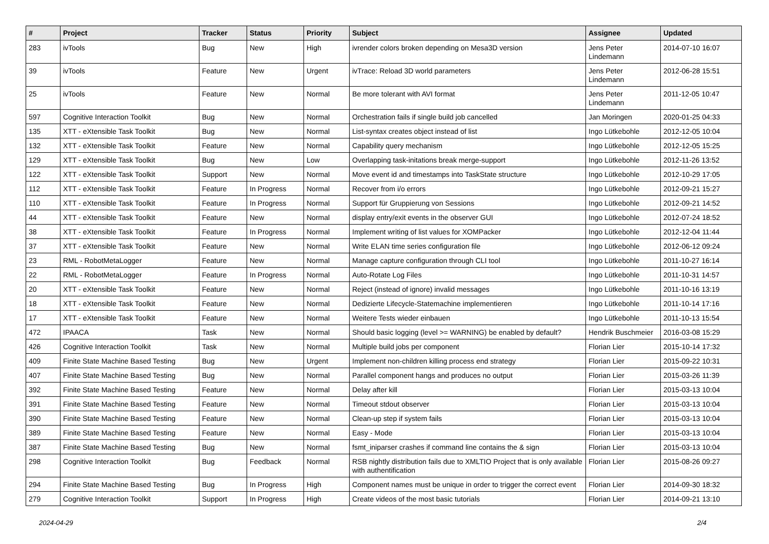| # | Project | Tracker | Status | Priority | Subject | Assignee | Updated |
| --- | --- | --- | --- | --- | --- | --- | --- |
| 283 | ivTools | Bug | New | High | ivrender colors broken depending on Mesa3D version | Jens Peter Lindemann | 2014-07-10 16:07 |
| 39 | ivTools | Feature | New | Urgent | ivTrace: Reload 3D world parameters | Jens Peter Lindemann | 2012-06-28 15:51 |
| 25 | ivTools | Feature | New | Normal | Be more tolerant with AVI format | Jens Peter Lindemann | 2011-12-05 10:47 |
| 597 | Cognitive Interaction Toolkit | Bug | New | Normal | Orchestration fails if single build job cancelled | Jan Moringen | 2020-01-25 04:33 |
| 135 | XTT - eXtensible Task Toolkit | Bug | New | Normal | List-syntax creates object instead of list | Ingo Lütkebohle | 2012-12-05 10:04 |
| 132 | XTT - eXtensible Task Toolkit | Feature | New | Normal | Capability query mechanism | Ingo Lütkebohle | 2012-12-05 15:25 |
| 129 | XTT - eXtensible Task Toolkit | Bug | New | Low | Overlapping task-initations break merge-support | Ingo Lütkebohle | 2012-11-26 13:52 |
| 122 | XTT - eXtensible Task Toolkit | Support | New | Normal | Move event id and timestamps into TaskState structure | Ingo Lütkebohle | 2012-10-29 17:05 |
| 112 | XTT - eXtensible Task Toolkit | Feature | In Progress | Normal | Recover from i/o errors | Ingo Lütkebohle | 2012-09-21 15:27 |
| 110 | XTT - eXtensible Task Toolkit | Feature | In Progress | Normal | Support für Gruppierung von Sessions | Ingo Lütkebohle | 2012-09-21 14:52 |
| 44 | XTT - eXtensible Task Toolkit | Feature | New | Normal | display entry/exit events in the observer GUI | Ingo Lütkebohle | 2012-07-24 18:52 |
| 38 | XTT - eXtensible Task Toolkit | Feature | In Progress | Normal | Implement writing of list values for XOMPacker | Ingo Lütkebohle | 2012-12-04 11:44 |
| 37 | XTT - eXtensible Task Toolkit | Feature | New | Normal | Write ELAN time series configuration file | Ingo Lütkebohle | 2012-06-12 09:24 |
| 23 | RML - RobotMetaLogger | Feature | New | Normal | Manage capture configuration through CLI tool | Ingo Lütkebohle | 2011-10-27 16:14 |
| 22 | RML - RobotMetaLogger | Feature | In Progress | Normal | Auto-Rotate Log Files | Ingo Lütkebohle | 2011-10-31 14:57 |
| 20 | XTT - eXtensible Task Toolkit | Feature | New | Normal | Reject (instead of ignore) invalid messages | Ingo Lütkebohle | 2011-10-16 13:19 |
| 18 | XTT - eXtensible Task Toolkit | Feature | New | Normal | Dedizierte Lifecycle-Statemachine implementieren | Ingo Lütkebohle | 2011-10-14 17:16 |
| 17 | XTT - eXtensible Task Toolkit | Feature | New | Normal | Weitere Tests wieder einbauen | Ingo Lütkebohle | 2011-10-13 15:54 |
| 472 | IPAACA | Task | New | Normal | Should basic logging (level >= WARNING) be enabled by default? | Hendrik Buschmeier | 2016-03-08 15:29 |
| 426 | Cognitive Interaction Toolkit | Task | New | Normal | Multiple build jobs per component | Florian Lier | 2015-10-14 17:32 |
| 409 | Finite State Machine Based Testing | Bug | New | Urgent | Implement non-children killing process end strategy | Florian Lier | 2015-09-22 10:31 |
| 407 | Finite State Machine Based Testing | Bug | New | Normal | Parallel component hangs and produces no output | Florian Lier | 2015-03-26 11:39 |
| 392 | Finite State Machine Based Testing | Feature | New | Normal | Delay after kill | Florian Lier | 2015-03-13 10:04 |
| 391 | Finite State Machine Based Testing | Feature | New | Normal | Timeout stdout observer | Florian Lier | 2015-03-13 10:04 |
| 390 | Finite State Machine Based Testing | Feature | New | Normal | Clean-up step if system fails | Florian Lier | 2015-03-13 10:04 |
| 389 | Finite State Machine Based Testing | Feature | New | Normal | Easy - Mode | Florian Lier | 2015-03-13 10:04 |
| 387 | Finite State Machine Based Testing | Bug | New | Normal | fsmt_iniparser crashes if command line contains the & sign | Florian Lier | 2015-03-13 10:04 |
| 298 | Cognitive Interaction Toolkit | Bug | Feedback | Normal | RSB nightly distribution fails due to XMLTIO Project that is only available with authentification | Florian Lier | 2015-08-26 09:27 |
| 294 | Finite State Machine Based Testing | Bug | In Progress | High | Component names must be unique in order to trigger the correct event | Florian Lier | 2014-09-30 18:32 |
| 279 | Cognitive Interaction Toolkit | Support | In Progress | High | Create videos of the most basic tutorials | Florian Lier | 2014-09-21 13:10 |
2024-04-29 2/4